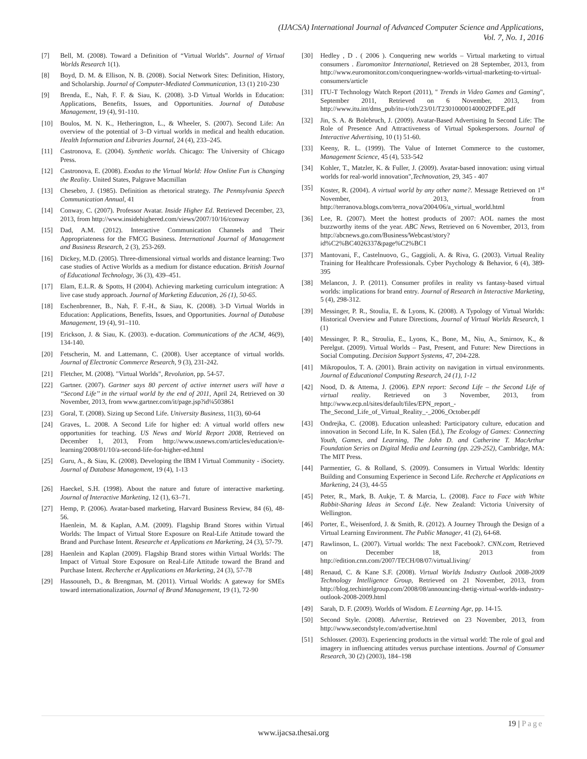(IJACSA) International Journal of Advanced Computer Science and Applications,
Vol. 7, No. 1, 2016
[7] Bell, M. (2008). Toward a Definition of “Virtual Worlds”. Journal of Virtual Worlds Research 1(1).
[8] Boyd, D. M. & Ellison, N. B. (2008). Social Network Sites: Definition, History, and Scholarship. Journal of Computer-Mediated Communication, 13 (1) 210-230
[9] Brenda, E., Nah, F. F. & Siau, K. (2008). 3-D Virtual Worlds in Education: Applications, Benefits, Issues, and Opportunities. Journal of Database Management, 19 (4), 91-110.
[10] Boulos, M. N. K., Hetherington, L., & Wheeler, S. (2007). Second Life: An overview of the potential of 3–D virtual worlds in medical and health education. Health Information and Libraries Journal, 24 (4), 233–245.
[11] Castronova, E. (2004). Synthetic worlds. Chicago: The University of Chicago Press.
[12] Castronova, E. (2008). Exodus to the Virtual World: How Online Fun is Changing the Reality. United States, Palgrave Macmillan
[13] Chesebro, J. (1985). Definition as rhetorical strategy. The Pennsylvania Speech Communication Annual, 41
[14] Conway, C. (2007). Professor Avatar. Inside Higher Ed. Retrieved December, 23, 2013, from http://www.insidehighered.com/views/2007/10/16/conway
[15] Dad, A.M. (2012). Interactive Communication Channels and Their Appropriateness for the FMCG Business. International Journal of Management and Business Research, 2 (3), 253-269.
[16] Dickey, M.D. (2005). Three-dimensional virtual worlds and distance learning: Two case studies of Active Worlds as a medium for distance education. British Journal of Educational Technology, 36 (3), 439–451.
[17] Elam, E.L.R. & Spotts, H (2004). Achieving marketing curriculum integration: A live case study approach. Journal of Marketing Education, 26 (1), 50-65.
[18] Eschenbrenner, B., Nah, F. F.-H., & Siau, K. (2008). 3-D Virtual Worlds in Education: Applications, Benefits, Issues, and Opportunities. Journal of Database Management, 19 (4), 91–110.
[19] Erickson, J. & Siau, K. (2003). e-ducation. Communications of the ACM, 46(9), 134-140.
[20] Fetscherin, M. and Lattemann, C. (2008). User acceptance of virtual worlds. Journal of Electronic Commerce Research, 9 (3), 231-242.
[21] Fletcher, M. (2008). "Virtual Worlds", Revolution, pp. 54-57.
[22] Gartner. (2007). Gartner says 80 percent of active internet users will have a ‘‘Second Life’’ in the virtual world by the end of 2011, April 24, Retrieved on 30 November, 2013, from www.gartner.com/it/page.jsp?id¼503861
[23] Goral, T. (2008). Sizing up Second Life. University Business, 11(3), 60-64
[24] Graves, L. 2008. A Second Life for higher ed: A virtual world offers new opportunities for teaching. US News and World Report 2008, Retrieved on December 1, 2013, From http://www.usnews.com/articles/education/e-learning/2008/01/10/a-second-life-for-higher-ed.html
[25] Guru, A., & Siau, K. (2008). Developing the IBM I Virtual Community - iSociety. Journal of Database Management, 19 (4), 1-13
[26] Haeckel, S.H. (1998). About the nature and future of interactive marketing. Journal of Interactive Marketing, 12 (1), 63–71.
[27] Hemp, P. (2006). Avatar-based marketing, Harvard Business Review, 84 (6), 48-56.
Haenlein, M. & Kaplan, A.M. (2009). Flagship Brand Stores within Virtual Worlds: The Impact of Virtual Store Exposure on Real-Life Attitude toward the Brand and Purchase Intent. Researche et Applications en Marketing, 24 (3), 57-79.
[28] Haenlein and Kaplan (2009). Flagship Brand stores within Virtual Worlds: The Impact of Virtual Store Exposure on Real-Life Attitude toward the Brand and Purchase Intent. Recherche et Applications en Marketing, 24 (3), 57-78
[29] Hassouneh, D., & Brengman, M. (2011). Virtual Worlds: A gateway for SMEs toward internationalization, Journal of Brand Management, 19 (1), 72-90
[30] Hedley , D . ( 2006 ). Conquering new worlds – Virtual marketing to virtual consumers . Euromonitor International, Retrieved on 28 September, 2013, from http://www.euromonitor.com/conqueringnew-worlds-virtual-marketing-to-virtual-consumers/article
[31] ITU-T Technology Watch Report (2011), " Trends in Video Games and Gaming", September 2011, Retrieved on 6 November, 2013, from http://www.itu.int/dms_pub/itu-t/oth/23/01/T23010000140002PDFE.pdf
[32] Jin, S. A. & Bolebruch, J. (2009). Avatar-Based Advertising In Second Life: The Role of Presence And Attractiveness of Virtual Spokespersons. Journal of Interactive Advertising, 10 (1) 51-60.
[33] Keeny, R. L. (1999). The Value of Internet Commerce to the customer, Management Science, 45 (4), 533-542
[34] Kohler, T., Matzler, K. & Fuller, J. (2009). Avatar-based innovation: using virtual worlds for real-world innovation",Technovation, 29, 345 - 407
[35] Koster, R. (2004). A virtual world by any other name?. Message Retrieved on 1<sup>st</sup> November, 2013, from http://terranova.blogs.com/terra_nova/2004/06/a_virtual_world.html
[36] Lee, R. (2007). Meet the hottest products of 2007: AOL names the most buzzworthy items of the year. ABC News, Retrieved on 6 November, 2013, from http://abcnews.go.com/Business/Webcast/story?id%C2%BC4026337&page%C2%BC1
[37] Mantovani, F., Castelnuovo, G., Gaggioli, A. & Riva, G. (2003). Virtual Reality Training for Healthcare Professionals. Cyber Psychology & Behavior, 6 (4), 389-395
[38] Melancon, J. P. (2011). Consumer profiles in reality vs fantasy-based virtual worlds: implications for brand entry. Journal of Research in Interactive Marketing, 5 (4), 298-312.
[39] Messinger, P. R., Stoulia, E. & Lyons, K. (2008). A Typology of Virtual Worlds: Historical Overview and Future Directions, Journal of Virtual Worlds Research, 1 (1)
[40] Messinger, P. R., Stroulia, E., Lyons, K., Bone, M., Niu, A., Smirnov, K., & Perelgut. (2009). Virtual Worlds – Past, Present, and Future: New Directions in Social Computing. Decision Support Systems, 47, 204-228.
[41] Mikropoulos, T. A. (2001). Brain activity on navigation in virtual environments. Journal of Educational Computing Research, 24 (1), 1-12
[42] Nood, D. & Attema, J. (2006). EPN report: Second Life – the Second Life of virtual reality. Retrieved on 3 November, 2013, from http://www.ecp.nl/sites/default/files/EPN_report_-The_Second_Life_of_Virtual_Reality_-_2006_October.pdf
[43] Ondrejka, C. (2008). Education unleashed: Participatory culture, education and innovation in Second Life, In K. Salen (Ed.), The Ecology of Games: Connecting Youth, Games, and Learning, The John D. and Catherine T. MacArthur Foundation Series on Digital Media and Learning (pp. 229-252), Cambridge, MA: The MIT Press.
[44] Parmentier, G. & Rolland, S. (2009). Consumers in Virtual Worlds: Identity Building and Consuming Experience in Second Life. Recherche et Applications en Marketing, 24 (3), 44-55
[45] Peter, R., Mark, B. Aukje, T. & Marcia, L. (2008). Face to Face with White Rabbit-Sharing Ideas in Second Life. New Zealand: Victoria University of Wellington.
[46] Porter, E., Weisenford, J. & Smith, R. (2012). A Journey Through the Design of a Virtual Learning Environment. The Public Manager, 41 (2), 64-68.
[47] Rawlinson, L. (2007). Virtual worlds: The next Facebook?. CNN.com, Retrieved on December 18, 2013 from http://edition.cnn.com/2007/TECH/08/07/virtual.living/
[48] Renaud, C. & Kane S.F. (2008). Virtual Worlds Industry Outlook 2008-2009 Technology Intelligence Group, Retrieved on 21 November, 2013, from http://blog.techintelgroup.com/2008/08/announcing-thetig-virtual-worlds-industry-outlook-2008-2009.html
[49] Sarah, D. F. (2009). Worlds of Wisdom. E Learning Age, pp. 14-15.
[50] Second Style. (2008). Advertise, Retrieved on 23 November, 2013, from http://www.secondstyle.com/advertise.html
[51] Schlosser. (2003). Experiencing products in the virtual world: The role of goal and imagery in influencing attitudes versus purchase intentions. Journal of Consumer Research, 30 (2) (2003), 184–198
19 | Page
www.ijacsa.thesai.org